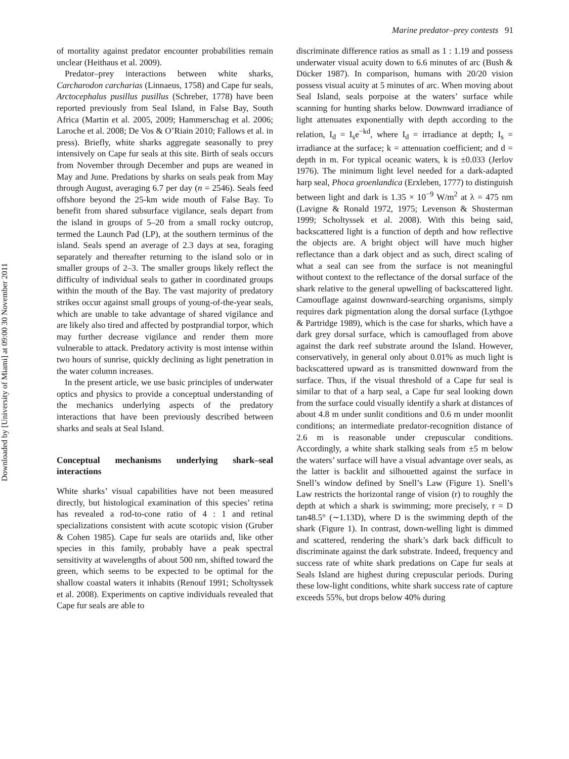Marine predator–prey contests 91
Downloaded by [University of Miami] at 09:00 30 November 2011
of mortality against predator encounter probabilities remain unclear (Heithaus et al. 2009).
Predator–prey interactions between white sharks, Carcharodon carcharias (Linnaeus, 1758) and Cape fur seals, Arctocephalus pusillus pusillus (Schreber, 1778) have been reported previously from Seal Island, in False Bay, South Africa (Martin et al. 2005, 2009; Hammerschag et al. 2006; Laroche et al. 2008; De Vos & O’Riain 2010; Fallows et al. in press). Briefly, white sharks aggregate seasonally to prey intensively on Cape fur seals at this site. Birth of seals occurs from November through December and pups are weaned in May and June. Predations by sharks on seals peak from May through August, averaging 6.7 per day (n = 2546). Seals feed offshore beyond the 25-km wide mouth of False Bay. To benefit from shared subsurface vigilance, seals depart from the island in groups of 5–20 from a small rocky outcrop, termed the Launch Pad (LP), at the southern terminus of the island. Seals spend an average of 2.3 days at sea, foraging separately and thereafter returning to the island solo or in smaller groups of 2–3. The smaller groups likely reflect the difficulty of individual seals to gather in coordinated groups within the mouth of the Bay. The vast majority of predatory strikes occur against small groups of young-of-the-year seals, which are unable to take advantage of shared vigilance and are likely also tired and affected by postprandial torpor, which may further decrease vigilance and render them more vulnerable to attack. Predatory activity is most intense within two hours of sunrise, quickly declining as light penetration in the water column increases.
In the present article, we use basic principles of underwater optics and physics to provide a conceptual understanding of the mechanics underlying aspects of the predatory interactions that have been previously described between sharks and seals at Seal Island.
Conceptual mechanisms underlying shark–seal interactions
White sharks’ visual capabilities have not been measured directly, but histological examination of this species’ retina has revealed a rod-to-cone ratio of 4 : 1 and retinal specializations consistent with acute scotopic vision (Gruber & Cohen 1985). Cape fur seals are otariids and, like other species in this family, probably have a peak spectral sensitivity at wavelengths of about 500 nm, shifted toward the green, which seems to be expected to be optimal for the shallow coastal waters it inhabits (Renouf 1991; Scholtyssek et al. 2008). Experiments on captive individuals revealed that Cape fur seals are able to
discriminate difference ratios as small as 1 : 1.19 and possess underwater visual acuity down to 6.6 minutes of arc (Bush & Dücker 1987). In comparison, humans with 20/20 vision possess visual acuity at 5 minutes of arc. When moving about Seal Island, seals porpoise at the waters’ surface while scanning for hunting sharks below. Downward irradiance of light attenuates exponentially with depth according to the relation, I<sub>d</sub> = I<sub>s</sub>e<sup>−kd</sup>, where I<sub>d</sub> = irradiance at depth; I<sub>s</sub> = irradiance at the surface; k = attenuation coefficient; and d = depth in m. For typical oceanic waters, k is ±0.033 (Jerlov 1976). The minimum light level needed for a dark-adapted harp seal, Phoca groenlandica (Erxleben, 1777) to distinguish between light and dark is 1.35 × 10<sup>−9</sup> W/m<sup>2</sup> at λ = 475 nm (Lavigne & Ronald 1972, 1975; Levenson & Shusterman 1999; Scholtyssek et al. 2008). With this being said, backscattered light is a function of depth and how reflective the objects are. A bright object will have much higher reflectance than a dark object and as such, direct scaling of what a seal can see from the surface is not meaningful without context to the reflectance of the dorsal surface of the shark relative to the general upwelling of backscattered light. Camouflage against downward-searching organisms, simply requires dark pigmentation along the dorsal surface (Lythgoe & Partridge 1989), which is the case for sharks, which have a dark grey dorsal surface, which is camouflaged from above against the dark reef substrate around the Island. However, conservatively, in general only about 0.01% as much light is backscattered upward as is transmitted downward from the surface. Thus, if the visual threshold of a Cape fur seal is similar to that of a harp seal, a Cape fur seal looking down from the surface could visually identify a shark at distances of about 4.8 m under sunlit conditions and 0.6 m under moonlit conditions; an intermediate predator-recognition distance of 2.6 m is reasonable under crepuscular conditions. Accordingly, a white shark stalking seals from ±5 m below the waters’ surface will have a visual advantage over seals, as the latter is backlit and silhouetted against the surface in Snell’s window defined by Snell’s Law (Figure 1). Snell’s Law restricts the horizontal range of vision (r) to roughly the depth at which a shark is swimming; more precisely, r = D tan48.5° (∼1.13D), where D is the swimming depth of the shark (Figure 1). In contrast, down-welling light is dimmed and scattered, rendering the shark’s dark back difficult to discriminate against the dark substrate. Indeed, frequency and success rate of white shark predations on Cape fur seals at Seals Island are highest during crepuscular periods. During these low-light conditions, white shark success rate of capture exceeds 55%, but drops below 40% during